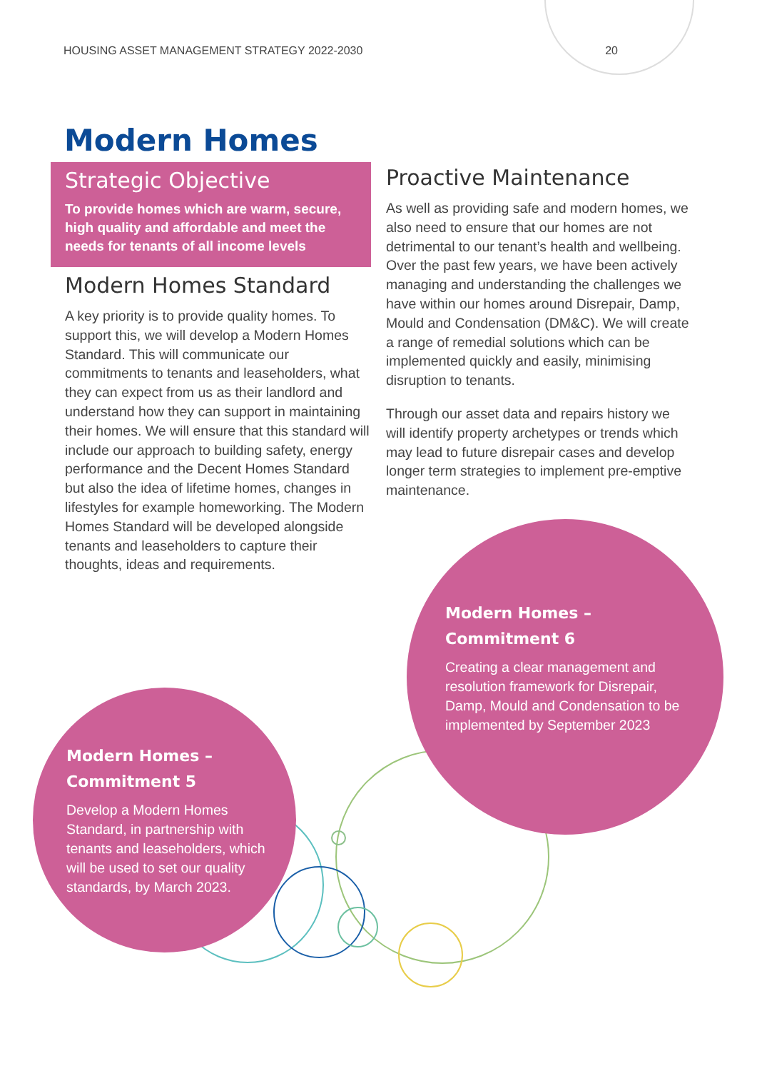HOUSING ASSET MANAGEMENT STRATEGY 2022-2030 20
Modern Homes
Strategic Objective
To provide homes which are warm, secure, high quality and affordable and meet the needs for tenants of all income levels
Modern Homes Standard
A key priority is to provide quality homes. To support this, we will develop a Modern Homes Standard. This will communicate our commitments to tenants and leaseholders, what they can expect from us as their landlord and understand how they can support in maintaining their homes. We will ensure that this standard will include our approach to building safety, energy performance and the Decent Homes Standard but also the idea of lifetime homes, changes in lifestyles for example homeworking. The Modern Homes Standard will be developed alongside tenants and leaseholders to capture their thoughts, ideas and requirements.
Proactive Maintenance
As well as providing safe and modern homes, we also need to ensure that our homes are not detrimental to our tenant’s health and wellbeing. Over the past few years, we have been actively managing and understanding the challenges we have within our homes around Disrepair, Damp, Mould and Condensation (DM&C). We will create a range of remedial solutions which can be implemented quickly and easily, minimising disruption to tenants.
Through our asset data and repairs history we will identify property archetypes or trends which may lead to future disrepair cases and develop longer term strategies to implement pre-emptive maintenance.
Modern Homes –
Commitment 6
Creating a clear management and resolution framework for Disrepair, Damp, Mould and Condensation to be implemented by September 2023
Modern Homes –
Commitment 5
Develop a Modern Homes Standard, in partnership with tenants and leaseholders, which will be used to set our quality standards, by March 2023.